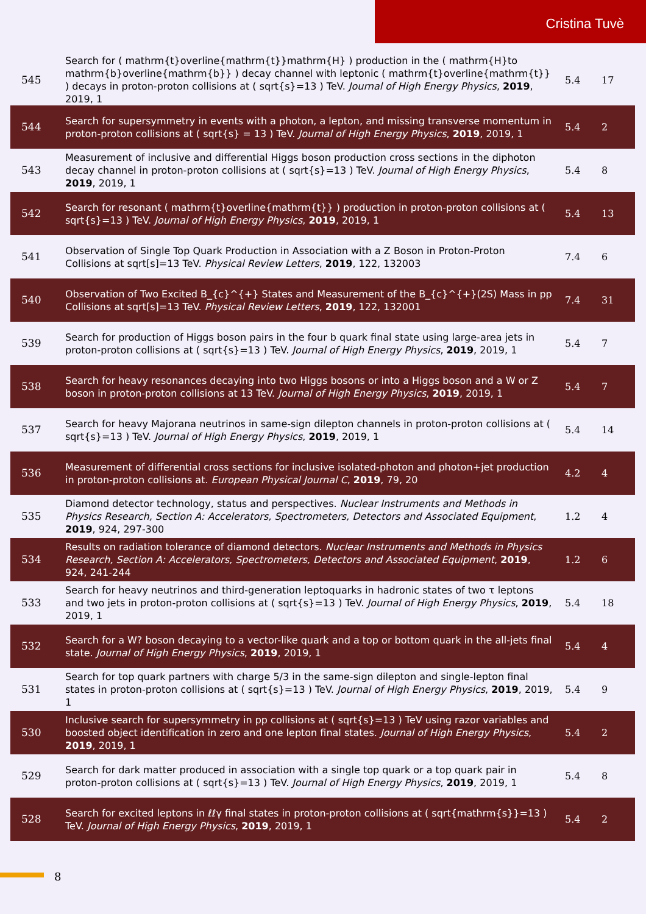Cristina Tuvè
| 545 | Search for ( mathrm{t}overline{mathrm{t}}mathrm{H} ) production in the ( mathrm{H}to mathrm{b}overline{mathrm{b}} ) decay channel with leptonic ( mathrm{t}overline{mathrm{t}} ) decays in proton-proton collisions at ( sqrt{s}=13 ) TeV. Journal of High Energy Physics , 2019 , 2019, 1 | 5.4 | 17 |
| 544 | Search for supersymmetry in events with a photon, a lepton, and missing transverse momentum in proton-proton collisions at ( sqrt{s} = 13 ) TeV. Journal of High Energy Physics , 2019 , 2019, 1 | 5.4 | 2 |
| 543 | Measurement of inclusive and differential Higgs boson production cross sections in the diphoton decay channel in proton-proton collisions at ( sqrt{s}=13 ) TeV. Journal of High Energy Physics , 2019 , 2019, 1 | 5.4 | 8 |
| 542 | Search for resonant ( mathrm{t}overline{mathrm{t}} ) production in proton-proton collisions at ( sqrt{s}=13 ) TeV. Journal of High Energy Physics , 2019 , 2019, 1 | 5.4 | 13 |
| 541 | Observation of Single Top Quark Production in Association with a Z Boson in Proton-Proton Collisions at sqrt[s]=13 TeV. Physical Review Letters , 2019 , 122, 132003 | 7.4 | 6 |
| 540 | Observation of Two Excited B_{c}^{+} States and Measurement of the B_{c}^{+}(2S) Mass in pp Collisions at sqrt[s]=13 TeV. Physical Review Letters , 2019 , 122, 132001 | 7.4 | 31 |
| 539 | Search for production of Higgs boson pairs in the four b quark final state using large-area jets in proton-proton collisions at ( sqrt{s}=13 ) TeV. Journal of High Energy Physics , 2019 , 2019, 1 | 5.4 | 7 |
| 538 | Search for heavy resonances decaying into two Higgs bosons or into a Higgs boson and a W or Z boson in proton-proton collisions at 13 TeV. Journal of High Energy Physics , 2019 , 2019, 1 | 5.4 | 7 |
| 537 | Search for heavy Majorana neutrinos in same-sign dilepton channels in proton-proton collisions at ( sqrt{s}=13 ) TeV. Journal of High Energy Physics , 2019 , 2019, 1 | 5.4 | 14 |
| 536 | Measurement of differential cross sections for inclusive isolated-photon and photon+jet production in proton-proton collisions at. European Physical Journal C , 2019 , 79, 20 | 4.2 | 4 |
| 535 | Diamond detector technology, status and perspectives. Nuclear Instruments and Methods in Physics Research, Section A: Accelerators, Spectrometers, Detectors and Associated Equipment , 2019 , 924, 297-300 | 1.2 | 4 |
| 534 | Results on radiation tolerance of diamond detectors. Nuclear Instruments and Methods in Physics Research, Section A: Accelerators, Spectrometers, Detectors and Associated Equipment , 2019 , 924, 241-244 | 1.2 | 6 |
| 533 | Search for heavy neutrinos and third-generation leptoquarks in hadronic states of two τ leptons and two jets in proton-proton collisions at ( sqrt{s}=13 ) TeV. Journal of High Energy Physics , 2019 , 2019, 1 | 5.4 | 18 |
| 532 | Search for a W? boson decaying to a vector-like quark and a top or bottom quark in the all-jets final state. Journal of High Energy Physics , 2019 , 2019, 1 | 5.4 | 4 |
| 531 | Search for top quark partners with charge 5/3 in the same-sign dilepton and single-lepton final states in proton-proton collisions at ( sqrt{s}=13 ) TeV. Journal of High Energy Physics , 2019 , 2019, 1 | 5.4 | 9 |
| 530 | Inclusive search for supersymmetry in pp collisions at ( sqrt{s}=13 ) TeV using razor variables and boosted object identification in zero and one lepton final states. Journal of High Energy Physics , 2019 , 2019, 1 | 5.4 | 2 |
| 529 | Search for dark matter produced in association with a single top quark or a top quark pair in proton-proton collisions at ( sqrt{s}=13 ) TeV. Journal of High Energy Physics , 2019 , 2019, 1 | 5.4 | 8 |
| 528 | Search for excited leptons in ℓℓγ final states in proton-proton collisions at ( sqrt{mathrm{s}}=13 ) TeV. Journal of High Energy Physics , 2019 , 2019, 1 | 5.4 | 2 |
8